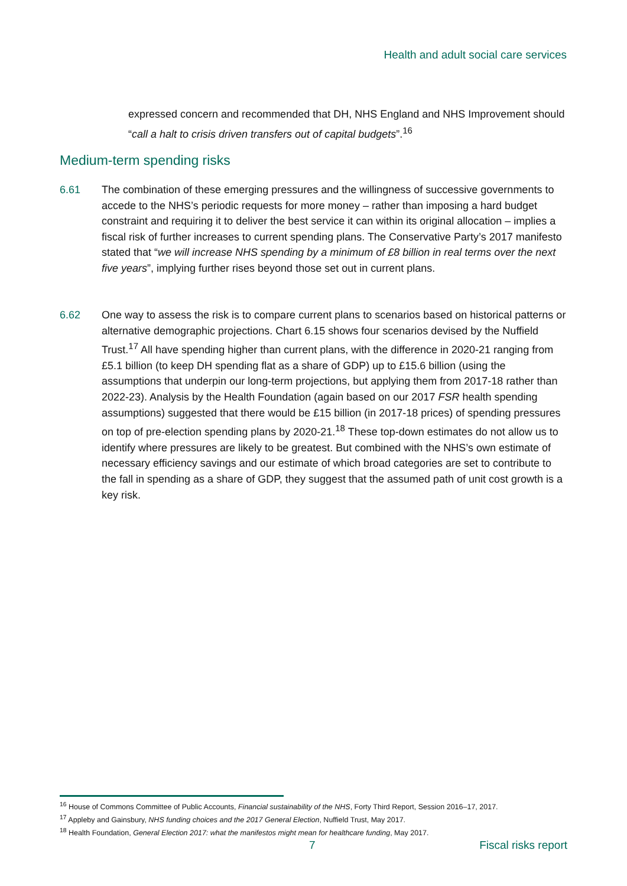Health and adult social care services
expressed concern and recommended that DH, NHS England and NHS Improvement should “call a halt to crisis driven transfers out of capital budgets”.<sup>16</sup>
Medium-term spending risks
6.61 The combination of these emerging pressures and the willingness of successive governments to accede to the NHS’s periodic requests for more money – rather than imposing a hard budget constraint and requiring it to deliver the best service it can within its original allocation – implies a fiscal risk of further increases to current spending plans. The Conservative Party’s 2017 manifesto stated that “we will increase NHS spending by a minimum of £8 billion in real terms over the next five years”, implying further rises beyond those set out in current plans.
6.62 One way to assess the risk is to compare current plans to scenarios based on historical patterns or alternative demographic projections. Chart 6.15 shows four scenarios devised by the Nuffield Trust.<sup>17</sup> All have spending higher than current plans, with the difference in 2020-21 ranging from £5.1 billion (to keep DH spending flat as a share of GDP) up to £15.6 billion (using the assumptions that underpin our long-term projections, but applying them from 2017-18 rather than 2022-23). Analysis by the Health Foundation (again based on our 2017 FSR health spending assumptions) suggested that there would be £15 billion (in 2017-18 prices) of spending pressures on top of pre-election spending plans by 2020-21.<sup>18</sup> These top-down estimates do not allow us to identify where pressures are likely to be greatest. But combined with the NHS’s own estimate of necessary efficiency savings and our estimate of which broad categories are set to contribute to the fall in spending as a share of GDP, they suggest that the assumed path of unit cost growth is a key risk.
<sup>16</sup> House of Commons Committee of Public Accounts, Financial sustainability of the NHS, Forty Third Report, Session 2016–17, 2017.
<sup>17</sup> Appleby and Gainsbury, NHS funding choices and the 2017 General Election, Nuffield Trust, May 2017.
<sup>18</sup> Health Foundation, General Election 2017: what the manifestos might mean for healthcare funding, May 2017.
7 Fiscal risks report